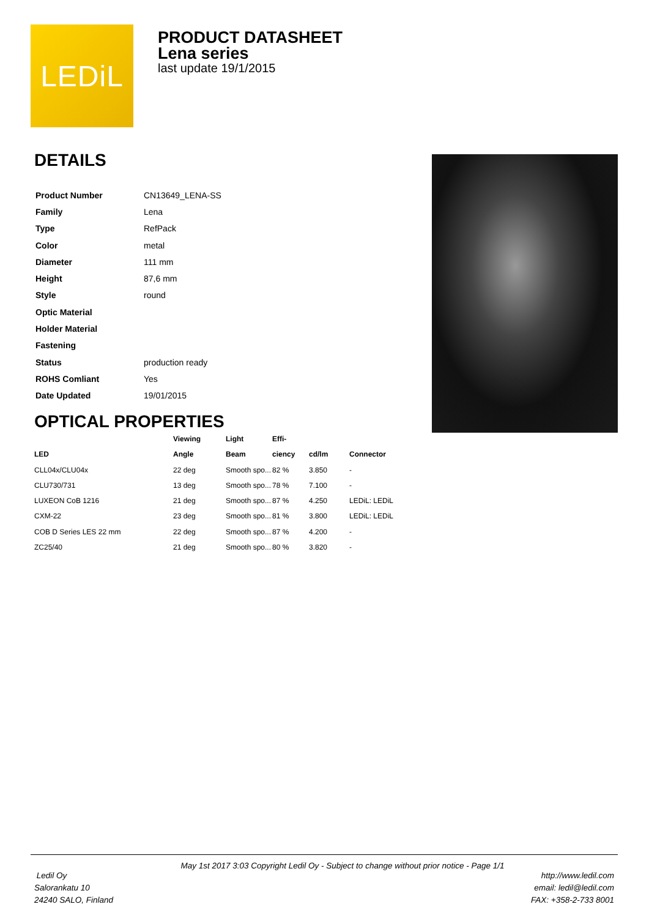LEDiL
PRODUCT DATASHEET
Lena series
last update 19/1/2015
DETAILS
| Product Number | CN13649_LENA-SS |
| Family | Lena |
| Type | RefPack |
| Color | metal |
| Diameter | 111 mm |
| Height | 87,6 mm |
| Style | round |
| Optic Material | |
| Holder Material | |
| Fastening | |
| Status | production ready |
| ROHS Comliant | Yes |
| Date Updated | 19/01/2015 |
OPTICAL PROPERTIES
| | Viewing | Light | Effi- | | |
| --- | --- | --- | --- | --- | --- |
| LED | Angle | Beam | ciency | cd/lm | Connector |
| CLL04x/CLU04x | 22 deg | Smooth spo... | 82 % | 3.850 | - |
| CLU730/731 | 13 deg | Smooth spo... | 78 % | 7.100 | - |
| LUXEON CoB 1216 | 21 deg | Smooth spo... | 87 % | 4.250 | LEDiL: LEDiL |
| CXM-22 | 23 deg | Smooth spo... | 81 % | 3.800 | LEDiL: LEDiL |
| COB D Series LES 22 mm | 22 deg | Smooth spo... | 87 % | 4.200 | - |
| ZC25/40 | 21 deg | Smooth spo... | 80 % | 3.820 | - |
May 1st 2017 3:03 Copyright Ledil Oy - Subject to change without prior notice - Page 1/1
Ledil Oy
Salorankatu 10
24240 SALO, Finland
http://www.ledil.com
email: ledil@ledil.com
FAX: +358-2-733 8001